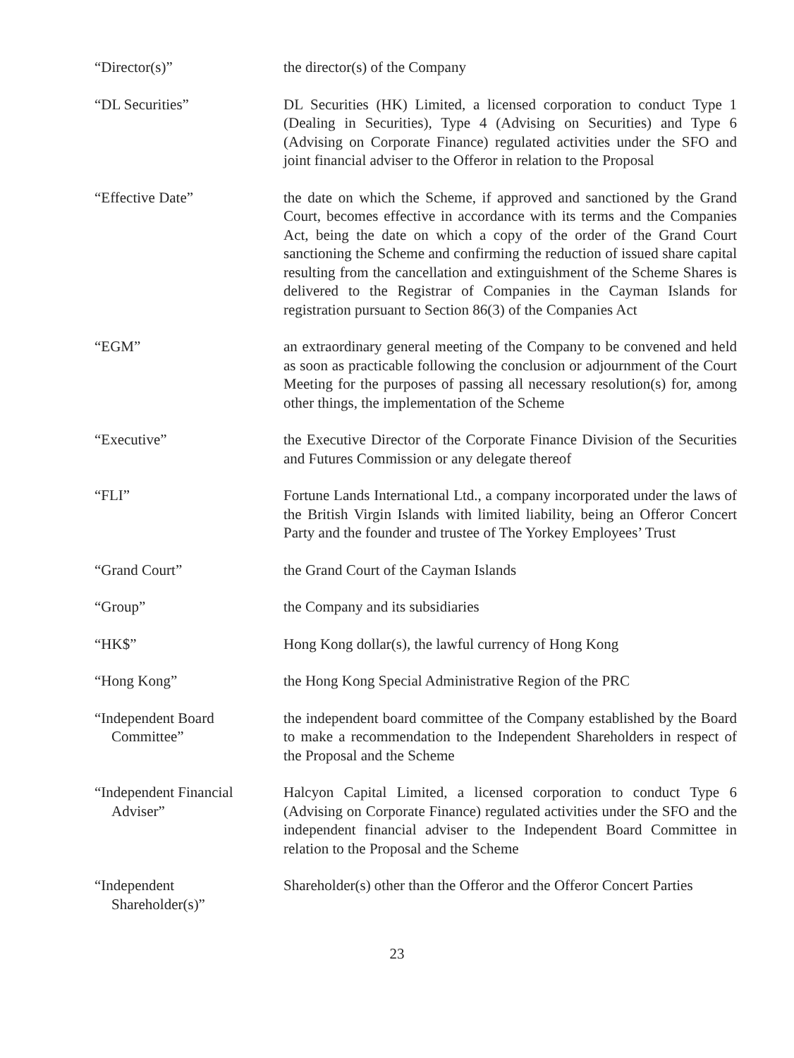“Director(s)” the director(s) of the Company
“DL Securities” DL Securities (HK) Limited, a licensed corporation to conduct Type 1 (Dealing in Securities), Type 4 (Advising on Securities) and Type 6 (Advising on Corporate Finance) regulated activities under the SFO and joint financial adviser to the Offeror in relation to the Proposal
“Effective Date” the date on which the Scheme, if approved and sanctioned by the Grand Court, becomes effective in accordance with its terms and the Companies Act, being the date on which a copy of the order of the Grand Court sanctioning the Scheme and confirming the reduction of issued share capital resulting from the cancellation and extinguishment of the Scheme Shares is delivered to the Registrar of Companies in the Cayman Islands for registration pursuant to Section 86(3) of the Companies Act
“EGM” an extraordinary general meeting of the Company to be convened and held as soon as practicable following the conclusion or adjournment of the Court Meeting for the purposes of passing all necessary resolution(s) for, among other things, the implementation of the Scheme
“Executive” the Executive Director of the Corporate Finance Division of the Securities and Futures Commission or any delegate thereof
“FLI” Fortune Lands International Ltd., a company incorporated under the laws of the British Virgin Islands with limited liability, being an Offeror Concert Party and the founder and trustee of The Yorkey Employees’ Trust
“Grand Court” the Grand Court of the Cayman Islands
“Group” the Company and its subsidiaries
“HK$” Hong Kong dollar(s), the lawful currency of Hong Kong
“Hong Kong” the Hong Kong Special Administrative Region of the PRC
“Independent Board
Committee”
the independent board committee of the Company established by the Board to make a recommendation to the Independent Shareholders in respect of the Proposal and the Scheme
“Independent Financial
Adviser”
Halcyon Capital Limited, a licensed corporation to conduct Type 6 (Advising on Corporate Finance) regulated activities under the SFO and the independent financial adviser to the Independent Board Committee in relation to the Proposal and the Scheme
“Independent
Shareholder(s)”
Shareholder(s) other than the Offeror and the Offeror Concert Parties
23